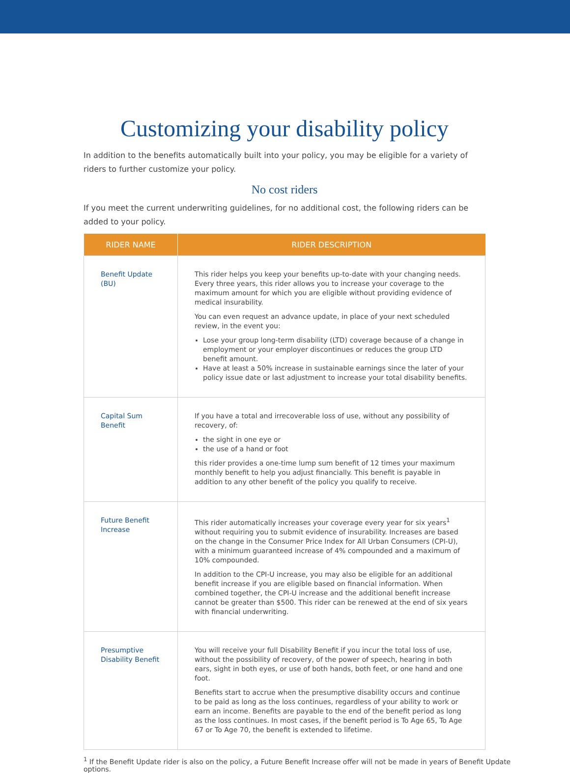Customizing your disability policy
In addition to the benefits automatically built into your policy, you may be eligible for a variety of riders to further customize your policy.
No cost riders
If you meet the current underwriting guidelines, for no additional cost, the following riders can be added to your policy.
| RIDER NAME | RIDER DESCRIPTION |
| --- | --- |
| Benefit Update (BU) | This rider helps you keep your benefits up-to-date with your changing needs. Every three years, this rider allows you to increase your coverage to the maximum amount for which you are eligible without providing evidence of medical insurability. You can even request an advance update, in place of your next scheduled review, in the event you: Lose your group long-term disability (LTD) coverage because of a change in employment or your employer discontinues or reduces the group LTD benefit amount. Have at least a 50% increase in sustainable earnings since the later of your policy issue date or last adjustment to increase your total disability benefits. |
| Capital Sum Benefit | If you have a total and irrecoverable loss of use, without any possibility of recovery, of: the sight in one eye or the use of a hand or foot this rider provides a one-time lump sum benefit of 12 times your maximum monthly benefit to help you adjust financially. This benefit is payable in addition to any other benefit of the policy you qualify to receive. |
| Future Benefit Increase | This rider automatically increases your coverage every year for six years<sup>1</sup> without requiring you to submit evidence of insurability. Increases are based on the change in the Consumer Price Index for All Urban Consumers (CPI-U), with a minimum guaranteed increase of 4% compounded and a maximum of 10% compounded. In addition to the CPI-U increase, you may also be eligible for an additional benefit increase if you are eligible based on financial information. When combined together, the CPI-U increase and the additional benefit increase cannot be greater than $500. This rider can be renewed at the end of six years with financial underwriting. |
| Presumptive Disability Benefit | You will receive your full Disability Benefit if you incur the total loss of use, without the possibility of recovery, of the power of speech, hearing in both ears, sight in both eyes, or use of both hands, both feet, or one hand and one foot. Benefits start to accrue when the presumptive disability occurs and continue to be paid as long as the loss continues, regardless of your ability to work or earn an income. Benefits are payable to the end of the benefit period as long as the loss continues. In most cases, if the benefit period is To Age 65, To Age 67 or To Age 70, the benefit is extended to lifetime. |
<sup>1</sup> If the Benefit Update rider is also on the policy, a Future Benefit Increase offer will not be made in years of Benefit Update options.